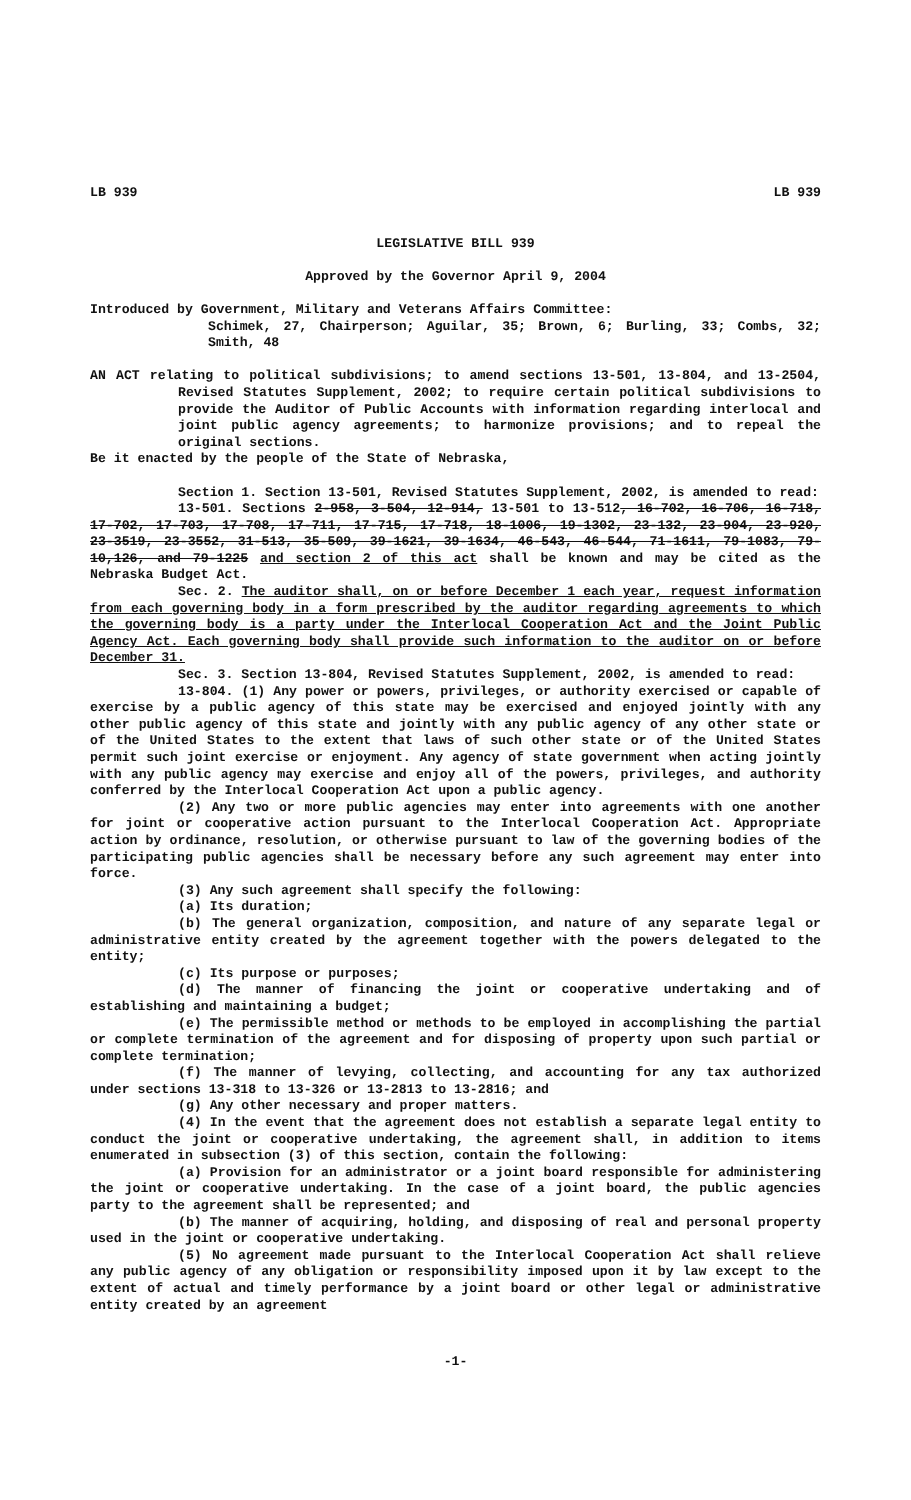LB 939 LB 939
LEGISLATIVE BILL 939
Approved by the Governor April 9, 2004
Introduced by Government, Military and Veterans Affairs Committee:
Schimek, 27, Chairperson; Aguilar, 35; Brown, 6; Burling, 33; Combs, 32; Smith, 48
AN ACT relating to political subdivisions; to amend sections 13-501, 13-804, and 13-2504, Revised Statutes Supplement, 2002; to require certain political subdivisions to provide the Auditor of Public Accounts with information regarding interlocal and joint public agency agreements; to harmonize provisions; and to repeal the original sections.
Be it enacted by the people of the State of Nebraska,
Section 1. Section 13-501, Revised Statutes Supplement, 2002, is amended to read:
13-501. Sections 2-958, 3-504, 12-914, 13-501 to 13-512, 16-702, 16-706, 16-718, 17-702, 17-703, 17-708, 17-711, 17-715, 17-718, 18-1006, 19-1302, 23-132, 23-904, 23-920, 23-3519, 23-3552, 31-513, 35-509, 39-1621, 39-1634, 46-543, 46-544, 71-1611, 79-1083, 79-10,126, and 79-1225 and section 2 of this act shall be known and may be cited as the Nebraska Budget Act.
Sec. 2. The auditor shall, on or before December 1 each year, request information from each governing body in a form prescribed by the auditor regarding agreements to which the governing body is a party under the Interlocal Cooperation Act and the Joint Public Agency Act. Each governing body shall provide such information to the auditor on or before December 31.
Sec. 3. Section 13-804, Revised Statutes Supplement, 2002, is amended to read:
13-804. (1) Any power or powers, privileges, or authority exercised or capable of exercise by a public agency of this state may be exercised and enjoyed jointly with any other public agency of this state and jointly with any public agency of any other state or of the United States to the extent that laws of such other state or of the United States permit such joint exercise or enjoyment. Any agency of state government when acting jointly with any public agency may exercise and enjoy all of the powers, privileges, and authority conferred by the Interlocal Cooperation Act upon a public agency.
(2) Any two or more public agencies may enter into agreements with one another for joint or cooperative action pursuant to the Interlocal Cooperation Act. Appropriate action by ordinance, resolution, or otherwise pursuant to law of the governing bodies of the participating public agencies shall be necessary before any such agreement may enter into force.
(3) Any such agreement shall specify the following:
(a) Its duration;
(b) The general organization, composition, and nature of any separate legal or administrative entity created by the agreement together with the powers delegated to the entity;
(c) Its purpose or purposes;
(d) The manner of financing the joint or cooperative undertaking and of establishing and maintaining a budget;
(e) The permissible method or methods to be employed in accomplishing the partial or complete termination of the agreement and for disposing of property upon such partial or complete termination;
(f) The manner of levying, collecting, and accounting for any tax authorized under sections 13-318 to 13-326 or 13-2813 to 13-2816; and
(g) Any other necessary and proper matters.
(4) In the event that the agreement does not establish a separate legal entity to conduct the joint or cooperative undertaking, the agreement shall, in addition to items enumerated in subsection (3) of this section, contain the following:
(a) Provision for an administrator or a joint board responsible for administering the joint or cooperative undertaking. In the case of a joint board, the public agencies party to the agreement shall be represented; and
(b) The manner of acquiring, holding, and disposing of real and personal property used in the joint or cooperative undertaking.
(5) No agreement made pursuant to the Interlocal Cooperation Act shall relieve any public agency of any obligation or responsibility imposed upon it by law except to the extent of actual and timely performance by a joint board or other legal or administrative entity created by an agreement
-1-